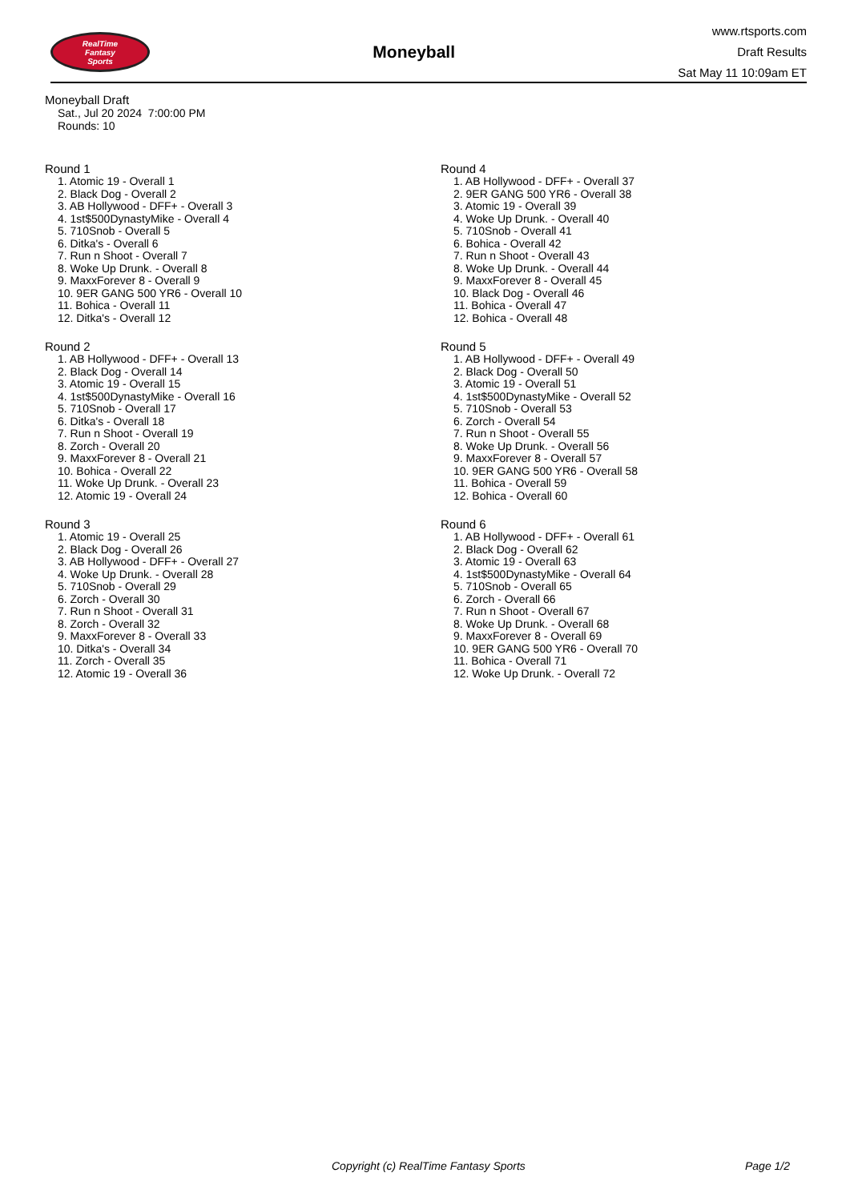RealTime
Fantasy
Sports
Moneyball
www.rtsports.com
Draft Results
Sat May 11 10:09am ET
Moneyball Draft
Sat., Jul 20 2024 7:00:00 PM
Rounds: 10
Round 1
1. Atomic 19 - Overall 1
2. Black Dog - Overall 2
3. AB Hollywood - DFF+ - Overall 3
4. 1st$500DynastyMike - Overall 4
5. 710Snob - Overall 5
6. Ditka's - Overall 6
7. Run n Shoot - Overall 7
8. Woke Up Drunk. - Overall 8
9. MaxxForever 8 - Overall 9
10. 9ER GANG 500 YR6 - Overall 10
11. Bohica - Overall 11
12. Ditka's - Overall 12
Round 2
1. AB Hollywood - DFF+ - Overall 13
2. Black Dog - Overall 14
3. Atomic 19 - Overall 15
4. 1st$500DynastyMike - Overall 16
5. 710Snob - Overall 17
6. Ditka's - Overall 18
7. Run n Shoot - Overall 19
8. Zorch - Overall 20
9. MaxxForever 8 - Overall 21
10. Bohica - Overall 22
11. Woke Up Drunk. - Overall 23
12. Atomic 19 - Overall 24
Round 3
1. Atomic 19 - Overall 25
2. Black Dog - Overall 26
3. AB Hollywood - DFF+ - Overall 27
4. Woke Up Drunk. - Overall 28
5. 710Snob - Overall 29
6. Zorch - Overall 30
7. Run n Shoot - Overall 31
8. Zorch - Overall 32
9. MaxxForever 8 - Overall 33
10. Ditka's - Overall 34
11. Zorch - Overall 35
12. Atomic 19 - Overall 36
Round 4
1. AB Hollywood - DFF+ - Overall 37
2. 9ER GANG 500 YR6 - Overall 38
3. Atomic 19 - Overall 39
4. Woke Up Drunk. - Overall 40
5. 710Snob - Overall 41
6. Bohica - Overall 42
7. Run n Shoot - Overall 43
8. Woke Up Drunk. - Overall 44
9. MaxxForever 8 - Overall 45
10. Black Dog - Overall 46
11. Bohica - Overall 47
12. Bohica - Overall 48
Round 5
1. AB Hollywood - DFF+ - Overall 49
2. Black Dog - Overall 50
3. Atomic 19 - Overall 51
4. 1st$500DynastyMike - Overall 52
5. 710Snob - Overall 53
6. Zorch - Overall 54
7. Run n Shoot - Overall 55
8. Woke Up Drunk. - Overall 56
9. MaxxForever 8 - Overall 57
10. 9ER GANG 500 YR6 - Overall 58
11. Bohica - Overall 59
12. Bohica - Overall 60
Round 6
1. AB Hollywood - DFF+ - Overall 61
2. Black Dog - Overall 62
3. Atomic 19 - Overall 63
4. 1st$500DynastyMike - Overall 64
5. 710Snob - Overall 65
6. Zorch - Overall 66
7. Run n Shoot - Overall 67
8. Woke Up Drunk. - Overall 68
9. MaxxForever 8 - Overall 69
10. 9ER GANG 500 YR6 - Overall 70
11. Bohica - Overall 71
12. Woke Up Drunk. - Overall 72
Copyright (c) RealTime Fantasy Sports
Page 1/2